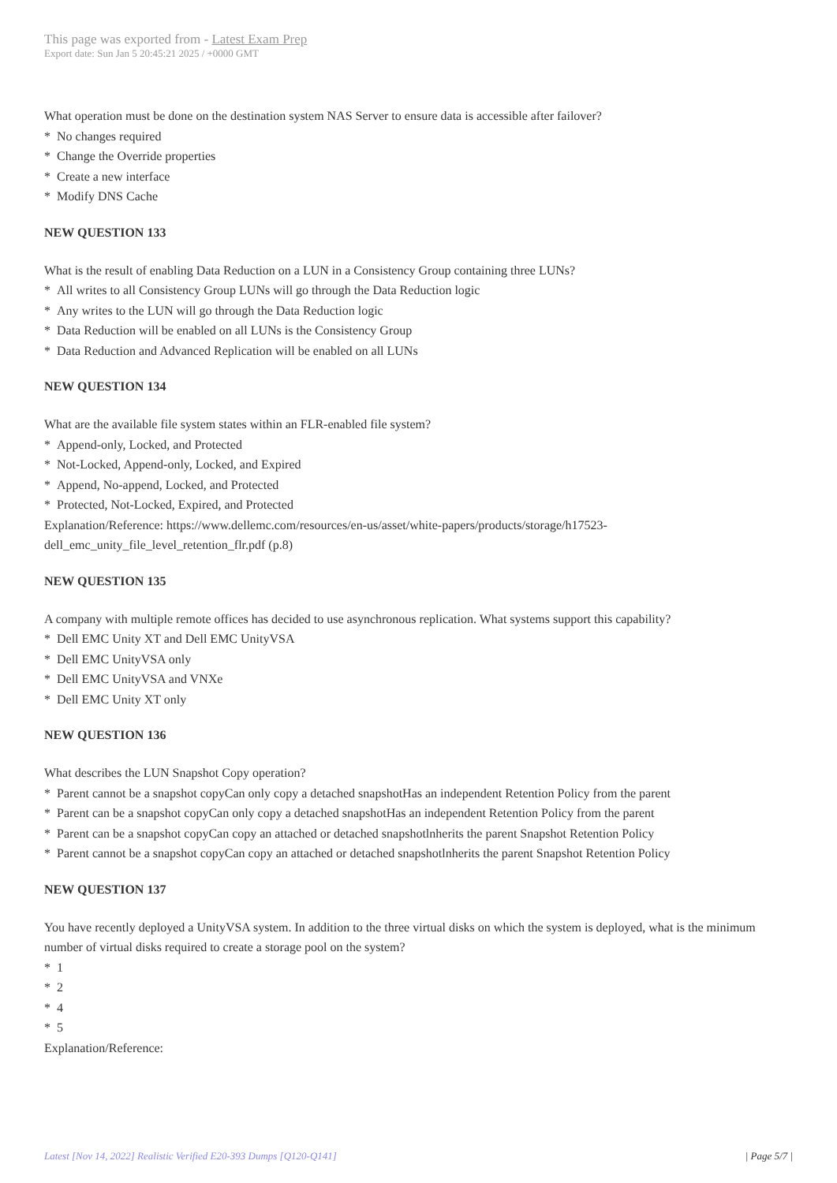This page was exported from - Latest Exam Prep
Export date: Sun Jan 5 20:45:21 2025 / +0000 GMT
What operation must be done on the destination system NAS Server to ensure data is accessible after failover?
* No changes required
* Change the Override properties
* Create a new interface
* Modify DNS Cache
NEW QUESTION 133
What is the result of enabling Data Reduction on a LUN in a Consistency Group containing three LUNs?
* All writes to all Consistency Group LUNs will go through the Data Reduction logic
* Any writes to the LUN will go through the Data Reduction logic
* Data Reduction will be enabled on all LUNs is the Consistency Group
* Data Reduction and Advanced Replication will be enabled on all LUNs
NEW QUESTION 134
What are the available file system states within an FLR-enabled file system?
* Append-only, Locked, and Protected
* Not-Locked, Append-only, Locked, and Expired
* Append, No-append, Locked, and Protected
* Protected, Not-Locked, Expired, and Protected
Explanation/Reference: https://www.dellemc.com/resources/en-us/asset/white-papers/products/storage/h17523-dell_emc_unity_file_level_retention_flr.pdf (p.8)
NEW QUESTION 135
A company with multiple remote offices has decided to use asynchronous replication. What systems support this capability?
* Dell EMC Unity XT and Dell EMC UnityVSA
* Dell EMC UnityVSA only
* Dell EMC UnityVSA and VNXe
* Dell EMC Unity XT only
NEW QUESTION 136
What describes the LUN Snapshot Copy operation?
* Parent cannot be a snapshot copyCan only copy a detached snapshotHas an independent Retention Policy from the parent
* Parent can be a snapshot copyCan only copy a detached snapshotHas an independent Retention Policy from the parent
* Parent can be a snapshot copyCan copy an attached or detached snapshotlnherits the parent Snapshot Retention Policy
* Parent cannot be a snapshot copyCan copy an attached or detached snapshotlnherits the parent Snapshot Retention Policy
NEW QUESTION 137
You have recently deployed a UnityVSA system. In addition to the three virtual disks on which the system is deployed, what is the minimum number of virtual disks required to create a storage pool on the system?
* 1
* 2
* 4
* 5
Explanation/Reference:
Latest [Nov 14, 2022] Realistic Verified E20-393 Dumps [Q120-Q141] | Page 5/7 |